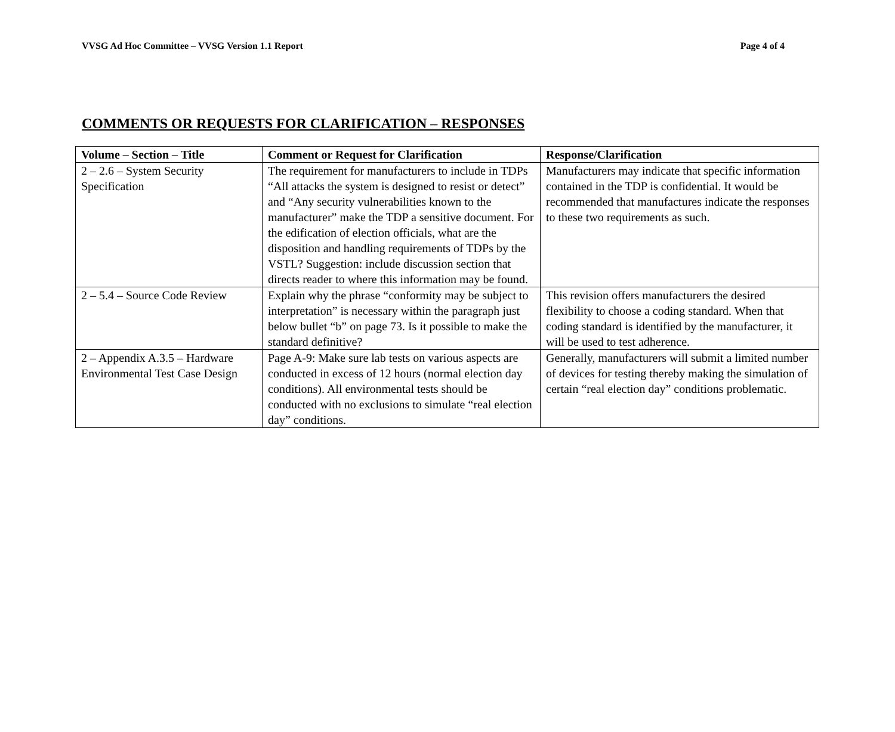VVSG Ad Hoc Committee – VVSG Version 1.1 Report Page 4 of 4
COMMENTS OR REQUESTS FOR CLARIFICATION – RESPONSES
| Volume – Section – Title | Comment or Request for Clarification | Response/Clarification |
| --- | --- | --- |
| 2 – 2.6 – System Security Specification | The requirement for manufacturers to include in TDPs “All attacks the system is designed to resist or detect” and “Any security vulnerabilities known to the manufacturer” make the TDP a sensitive document. For the edification of election officials, what are the disposition and handling requirements of TDPs by the VSTL? Suggestion: include discussion section that directs reader to where this information may be found. | Manufacturers may indicate that specific information contained in the TDP is confidential. It would be recommended that manufactures indicate the responses to these two requirements as such. |
| 2 – 5.4 – Source Code Review | Explain why the phrase “conformity may be subject to interpretation” is necessary within the paragraph just below bullet “b” on page 73. Is it possible to make the standard definitive? | This revision offers manufacturers the desired flexibility to choose a coding standard. When that coding standard is identified by the manufacturer, it will be used to test adherence. |
| 2 – Appendix A.3.5 – Hardware Environmental Test Case Design | Page A-9: Make sure lab tests on various aspects are conducted in excess of 12 hours (normal election day conditions). All environmental tests should be conducted with no exclusions to simulate “real election day” conditions. | Generally, manufacturers will submit a limited number of devices for testing thereby making the simulation of certain “real election day” conditions problematic. |